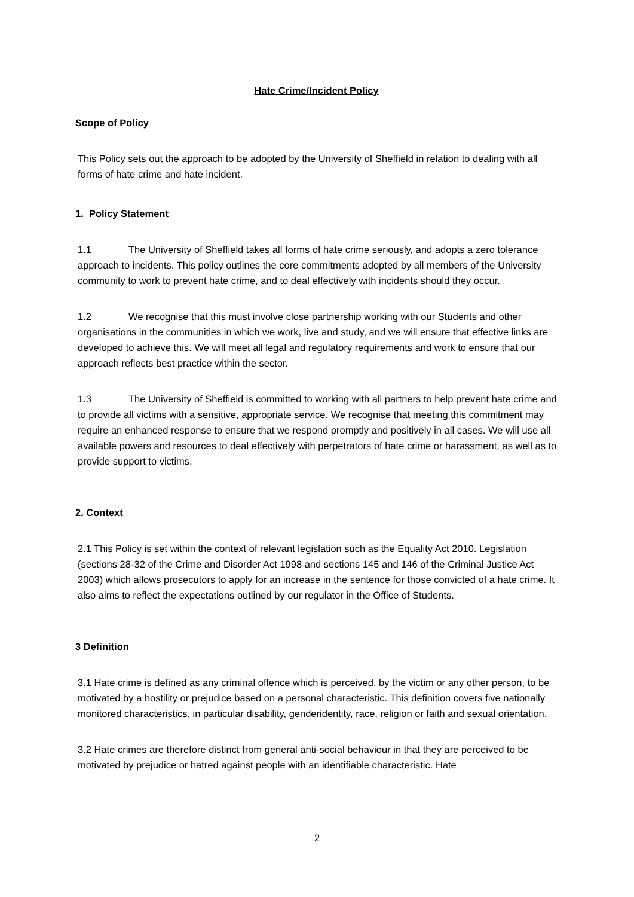Hate Crime/Incident Policy
Scope of Policy
This Policy sets out the approach to be adopted by the University of Sheffield in relation to dealing with all forms of hate crime and hate incident.
1. Policy Statement
1.1 The University of Sheffield takes all forms of hate crime seriously, and adopts a zero tolerance approach to incidents. This policy outlines the core commitments adopted by all members of the University community to work to prevent hate crime, and to deal effectively with incidents should they occur.
1.2 We recognise that this must involve close partnership working with our Students and other organisations in the communities in which we work, live and study, and we will ensure that effective links are developed to achieve this. We will meet all legal and regulatory requirements and work to ensure that our approach reflects best practice within the sector.
1.3 The University of Sheffield is committed to working with all partners to help prevent hate crime and to provide all victims with a sensitive, appropriate service. We recognise that meeting this commitment may require an enhanced response to ensure that we respond promptly and positively in all cases. We will use all available powers and resources to deal effectively with perpetrators of hate crime or harassment, as well as to provide support to victims.
2. Context
2.1 This Policy is set within the context of relevant legislation such as the Equality Act 2010. Legislation (sections 28-32 of the Crime and Disorder Act 1998 and sections 145 and 146 of the Criminal Justice Act 2003) which allows prosecutors to apply for an increase in the sentence for those convicted of a hate crime. It also aims to reflect the expectations outlined by our regulator in the Office of Students.
3 Definition
3.1 Hate crime is defined as any criminal offence which is perceived, by the victim or any other person, to be motivated by a hostility or prejudice based on a personal characteristic. This definition covers five nationally monitored characteristics, in particular disability, genderidentity, race, religion or faith and sexual orientation.
3.2 Hate crimes are therefore distinct from general anti-social behaviour in that they are perceived to be motivated by prejudice or hatred against people with an identifiable characteristic. Hate
2